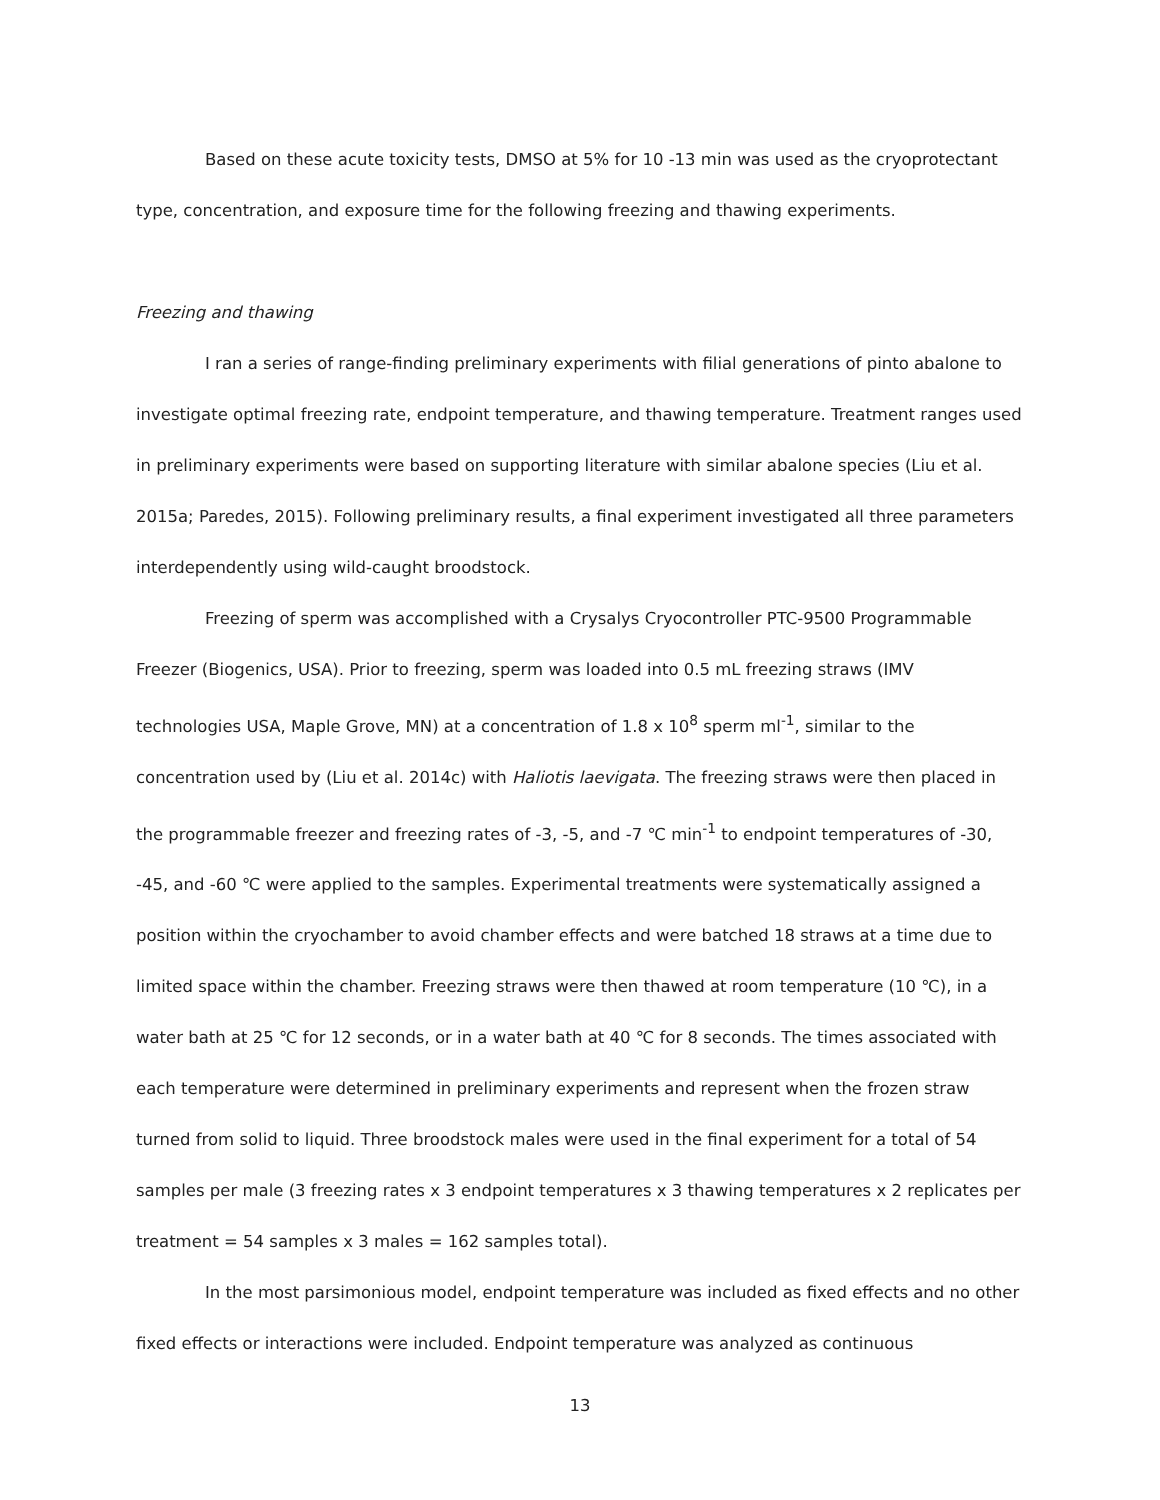Based on these acute toxicity tests, DMSO at 5% for 10 -13 min was used as the cryoprotectant type, concentration, and exposure time for the following freezing and thawing experiments.
Freezing and thawing
I ran a series of range-finding preliminary experiments with filial generations of pinto abalone to investigate optimal freezing rate, endpoint temperature, and thawing temperature. Treatment ranges used in preliminary experiments were based on supporting literature with similar abalone species (Liu et al. 2015a; Paredes, 2015). Following preliminary results, a final experiment investigated all three parameters interdependently using wild-caught broodstock.
Freezing of sperm was accomplished with a Crysalys Cryocontroller PTC-9500 Programmable Freezer (Biogenics, USA). Prior to freezing, sperm was loaded into 0.5 mL freezing straws (IMV technologies USA, Maple Grove, MN) at a concentration of 1.8 x 10<sup>8</sup> sperm ml<sup>-1</sup>, similar to the concentration used by (Liu et al. 2014c) with Haliotis laevigata. The freezing straws were then placed in the programmable freezer and freezing rates of -3, -5, and -7 ℃ min<sup>-1</sup> to endpoint temperatures of -30, -45, and -60 ℃ were applied to the samples. Experimental treatments were systematically assigned a position within the cryochamber to avoid chamber effects and were batched 18 straws at a time due to limited space within the chamber. Freezing straws were then thawed at room temperature (10 ℃), in a water bath at 25 ℃ for 12 seconds, or in a water bath at 40 ℃ for 8 seconds. The times associated with each temperature were determined in preliminary experiments and represent when the frozen straw turned from solid to liquid. Three broodstock males were used in the final experiment for a total of 54 samples per male (3 freezing rates x 3 endpoint temperatures x 3 thawing temperatures x 2 replicates per treatment = 54 samples x 3 males = 162 samples total).
In the most parsimonious model, endpoint temperature was included as fixed effects and no other fixed effects or interactions were included. Endpoint temperature was analyzed as continuous
13